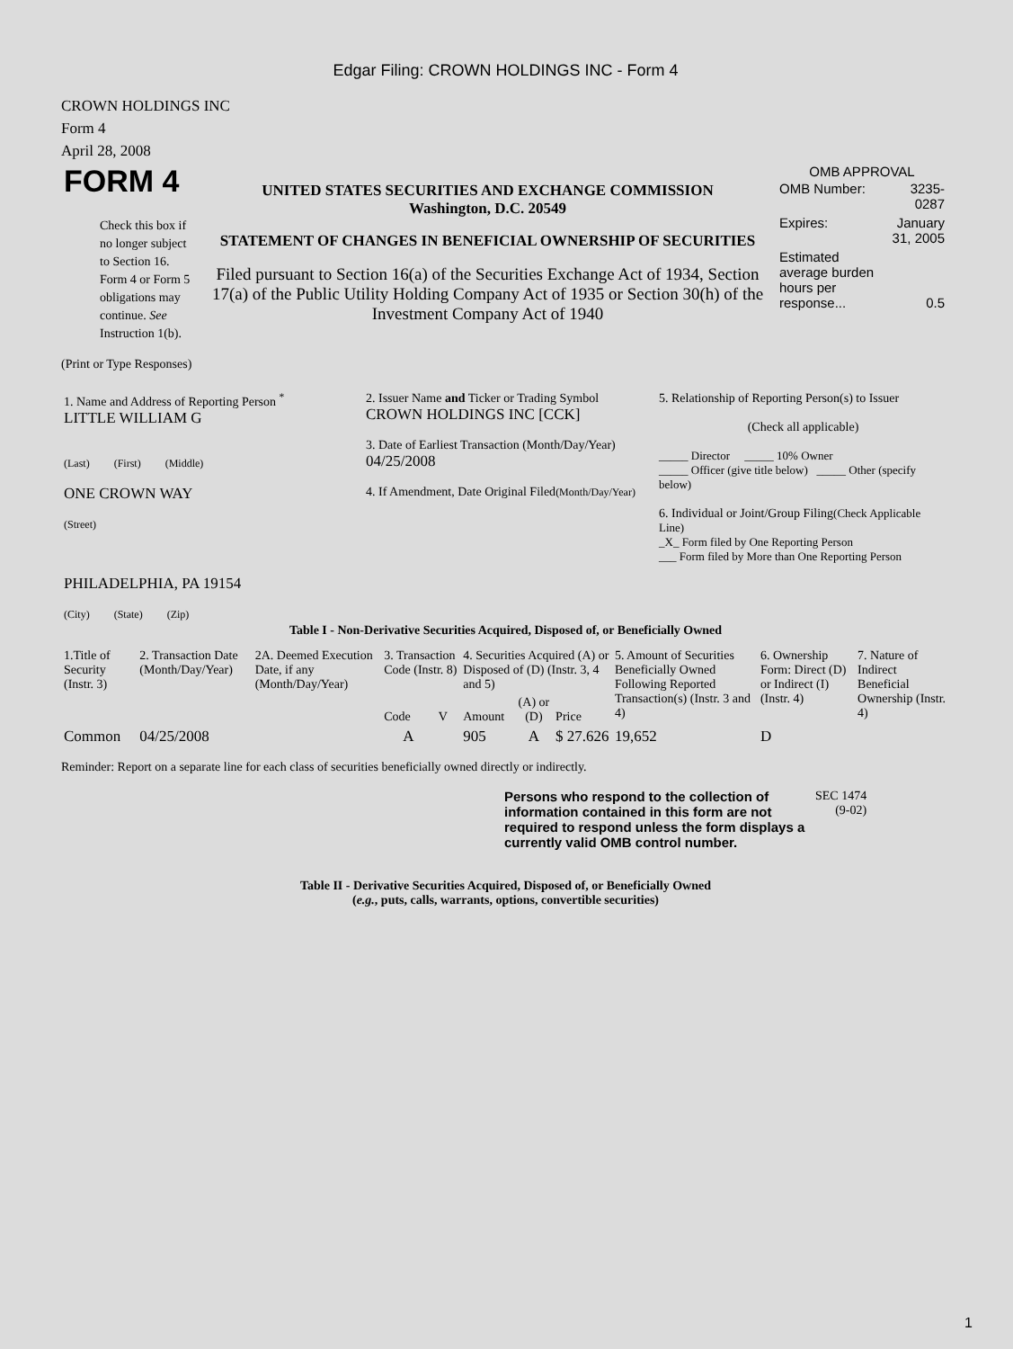Edgar Filing: CROWN HOLDINGS INC - Form 4
CROWN HOLDINGS INC
Form 4
April 28, 2008
| FORM 4 Check this box if no longer subject to Section 16. Form 4 or Form 5 obligations may continue. See Instruction 1(b). | UNITED STATES SECURITIES AND EXCHANGE COMMISSION Washington, D.C. 20549 STATEMENT OF CHANGES IN BENEFICIAL OWNERSHIP OF SECURITIES Filed pursuant to Section 16(a) of the Securities Exchange Act of 1934, Section 17(a) of the Public Utility Holding Company Act of 1935 or Section 30(h) of the Investment Company Act of 1940 | OMB APPROVAL / OMB Number: / 3235-0287 / / Expires: / January 31, 2005 / / Estimated average burden hours per response... / 0.5 / |
(Print or Type Responses)
| 1. Name and Address of Reporting Person <sup>*</sup> LITTLE WILLIAM G (Last) (First) (Middle) ONE CROWN WAY (Street) PHILADELPHIA, PA 19154 (City) (State) (Zip) | 2. Issuer Name and Ticker or Trading Symbol CROWN HOLDINGS INC [CCK] 3. Date of Earliest Transaction (Month/Day/Year) 04/25/2008 4. If Amendment, Date Original Filed (Month/Day/Year) | 5. Relationship of Reporting Person(s) to Issuer (Check all applicable) _____ Director _____ 10% Owner _____ Officer (give title below) _____ Other (specify below) 6. Individual or Joint/Group Filing (Check Applicable Line) _X_ Form filed by One Reporting Person ___ Form filed by More than One Reporting Person |
Table I - Non-Derivative Securities Acquired, Disposed of, or Beneficially Owned
| 1.Title of Security (Instr. 3) | 2. Transaction Date (Month/Day/Year) | 2A. Deemed Execution Date, if any (Month/Day/Year) | 3. Transaction Code (Instr. 8) | | 4. Securities Acquired (A) or Disposed of (D) (Instr. 3, 4 and 5) | | | 5. Amount of Securities Beneficially Owned Following Reported Transaction(s) (Instr. 3 and 4) | 6. Ownership Form: Direct (D) or Indirect (I) (Instr. 4) | 7. Nature of Indirect Beneficial Ownership (Instr. 4) |
| --- | --- | --- | --- | --- | --- | --- | --- | --- | --- | --- |
| | | | Code | V | Amount | (A) or (D) | Price | | | |
| Common | 04/25/2008 | | A | | 905 | A | $ 27.626 | 19,652 | D | |
Reminder: Report on a separate line for each class of securities beneficially owned directly or indirectly.
| Persons who respond to the collection of information contained in this form are not required to respond unless the form displays a currently valid OMB control number. | SEC 1474 (9-02) |
Table II - Derivative Securities Acquired, Disposed of, or Beneficially Owned
(e.g., puts, calls, warrants, options, convertible securities)
1